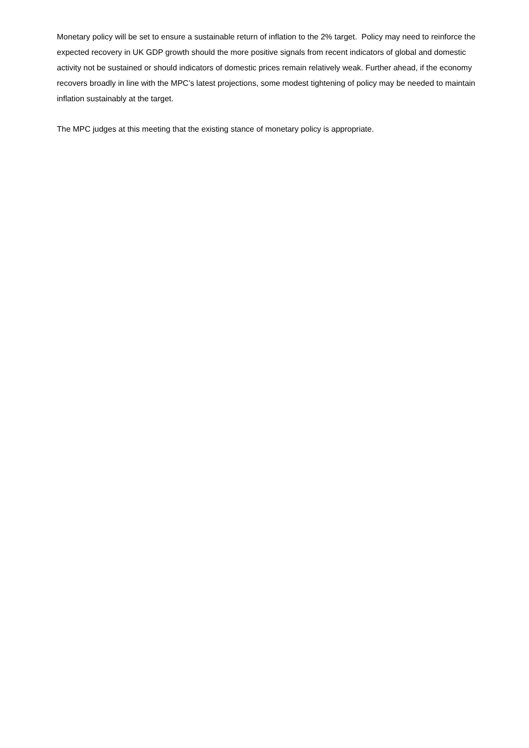Monetary policy will be set to ensure a sustainable return of inflation to the 2% target. Policy may need to reinforce the expected recovery in UK GDP growth should the more positive signals from recent indicators of global and domestic activity not be sustained or should indicators of domestic prices remain relatively weak. Further ahead, if the economy recovers broadly in line with the MPC’s latest projections, some modest tightening of policy may be needed to maintain inflation sustainably at the target.
The MPC judges at this meeting that the existing stance of monetary policy is appropriate.